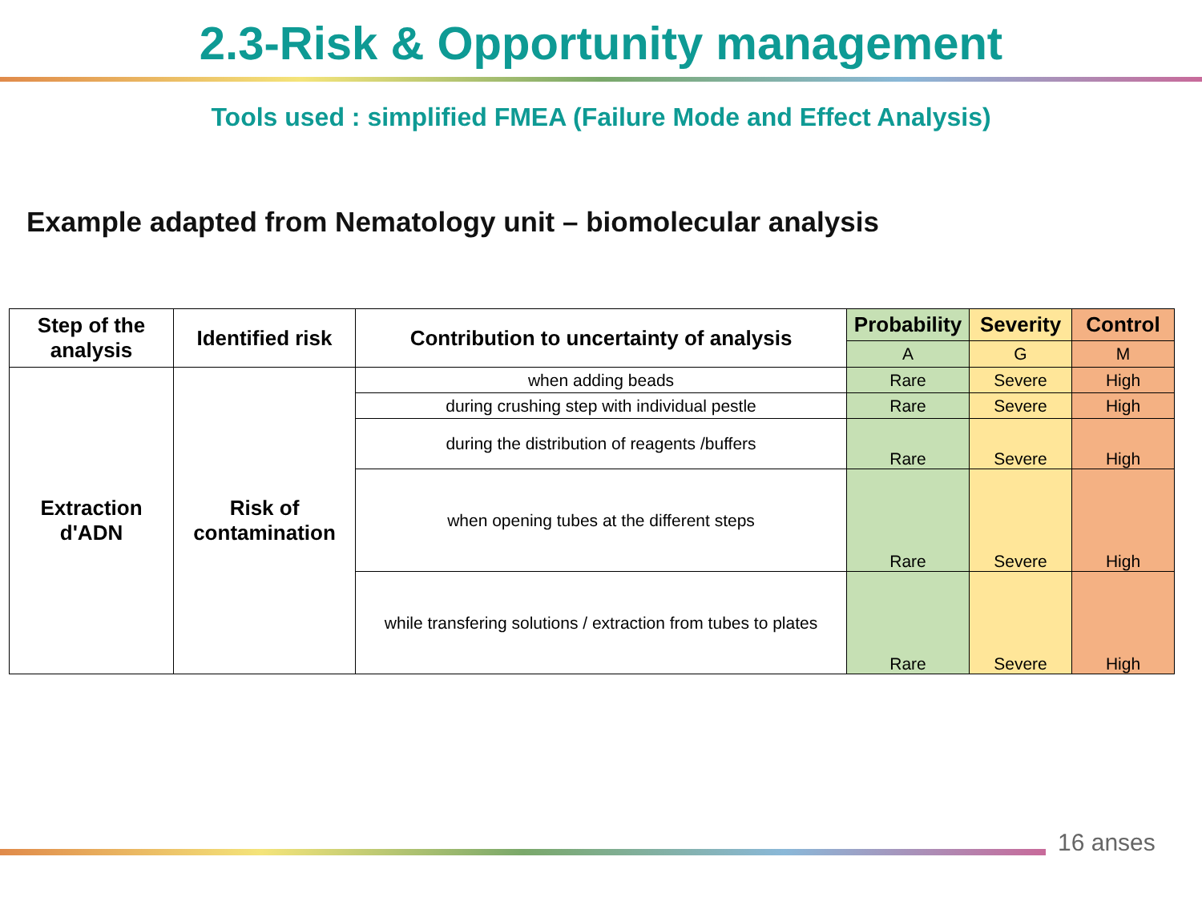2.3-Risk & Opportunity management
Tools used : simplified FMEA (Failure Mode and Effect Analysis)
Example adapted from Nematology unit – biomolecular analysis
| Step of the analysis | Identified risk | Contribution to uncertainty of analysis | Probability | Severity | Control |
| --- | --- | --- | --- | --- | --- |
| | | | A | G | M |
| Extraction d'ADN | Risk of contamination | when adding beads | Rare | Severe | High |
| | | during crushing step with individual pestle | Rare | Severe | High |
| | | during the distribution of reagents /buffers | Rare | Severe | High |
| | | when opening tubes at the different steps | Rare | Severe | High |
| | | while transfering solutions / extraction from tubes to plates | Rare | Severe | High |
16 anses